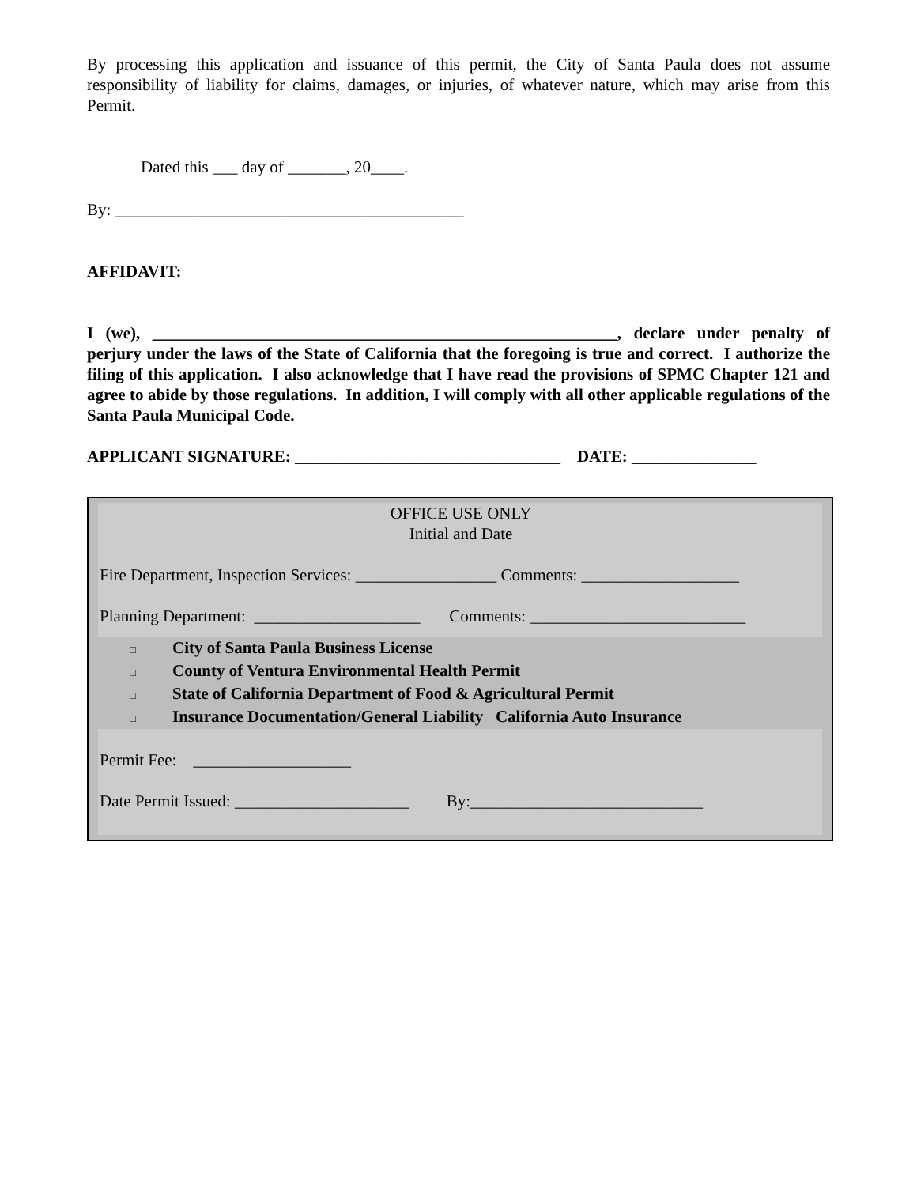By processing this application and issuance of this permit, the City of Santa Paula does not assume responsibility of liability for claims, damages, or injuries, of whatever nature, which may arise from this Permit.
Dated this ___ day of _______, 20____.
By: __________________________________________
AFFIDAVIT:
I (we), ________________________________________________________, declare under penalty of perjury under the laws of the State of California that the foregoing is true and correct. I authorize the filing of this application. I also acknowledge that I have read the provisions of SPMC Chapter 121 and agree to abide by those regulations. In addition, I will comply with all other applicable regulations of the Santa Paula Municipal Code.
APPLICANT SIGNATURE: ________________________________ DATE: _______________
OFFICE USE ONLY
Initial and Date
Fire Department, Inspection Services: _________________ Comments: ___________________
Planning Department: ____________________ Comments: __________________________
□ City of Santa Paula Business License
□ County of Ventura Environmental Health Permit
□ State of California Department of Food & Agricultural Permit
□ Insurance Documentation/General Liability California Auto Insurance
Permit Fee: ___________________
Date Permit Issued: _____________________ By:____________________________